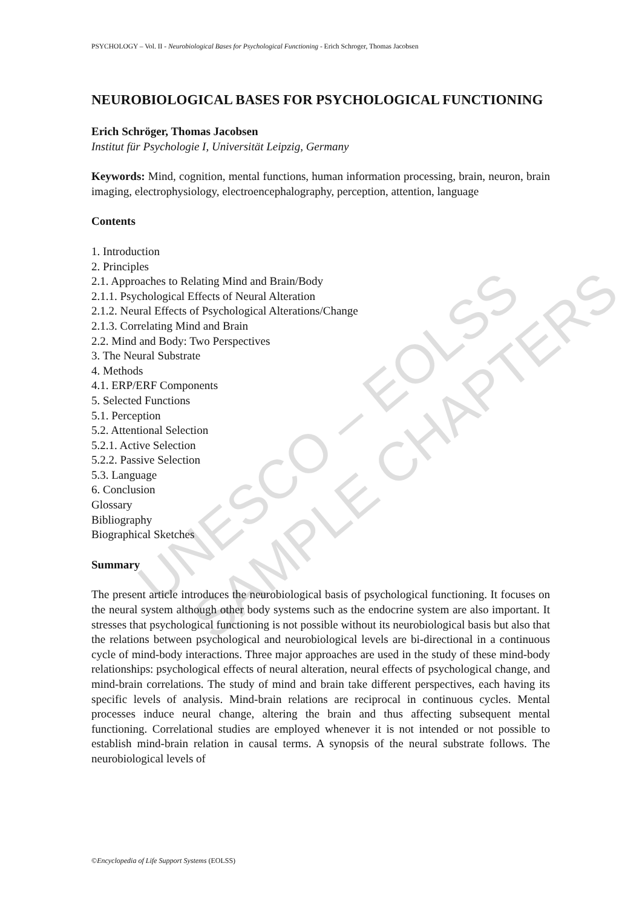UNESCO – EOLSS SAMPLE CHAPTERS
PSYCHOLOGY – Vol. II - Neurobiological Bases for Psychological Functioning - Erich Schroger, Thomas Jacobsen
NEUROBIOLOGICAL BASES FOR PSYCHOLOGICAL FUNCTIONING
Erich Schröger, Thomas Jacobsen
Institut für Psychologie I, Universität Leipzig, Germany
Keywords: Mind, cognition, mental functions, human information processing, brain, neuron, brain imaging, electrophysiology, electroencephalography, perception, attention, language
Contents
1. Introduction
2. Principles
2.1. Approaches to Relating Mind and Brain/Body
2.1.1. Psychological Effects of Neural Alteration
2.1.2. Neural Effects of Psychological Alterations/Change
2.1.3. Correlating Mind and Brain
2.2. Mind and Body: Two Perspectives
3. The Neural Substrate
4. Methods
4.1. ERP/ERF Components
5. Selected Functions
5.1. Perception
5.2. Attentional Selection
5.2.1. Active Selection
5.2.2. Passive Selection
5.3. Language
6. Conclusion
Glossary
Bibliography
Biographical Sketches
Summary
The present article introduces the neurobiological basis of psychological functioning. It focuses on the neural system although other body systems such as the endocrine system are also important. It stresses that psychological functioning is not possible without its neurobiological basis but also that the relations between psychological and neurobiological levels are bi-directional in a continuous cycle of mind-body interactions. Three major approaches are used in the study of these mind-body relationships: psychological effects of neural alteration, neural effects of psychological change, and mind-brain correlations. The study of mind and brain take different perspectives, each having its specific levels of analysis. Mind-brain relations are reciprocal in continuous cycles. Mental processes induce neural change, altering the brain and thus affecting subsequent mental functioning. Correlational studies are employed whenever it is not intended or not possible to establish mind-brain relation in causal terms. A synopsis of the neural substrate follows. The neurobiological levels of
©Encyclopedia of Life Support Systems (EOLSS)